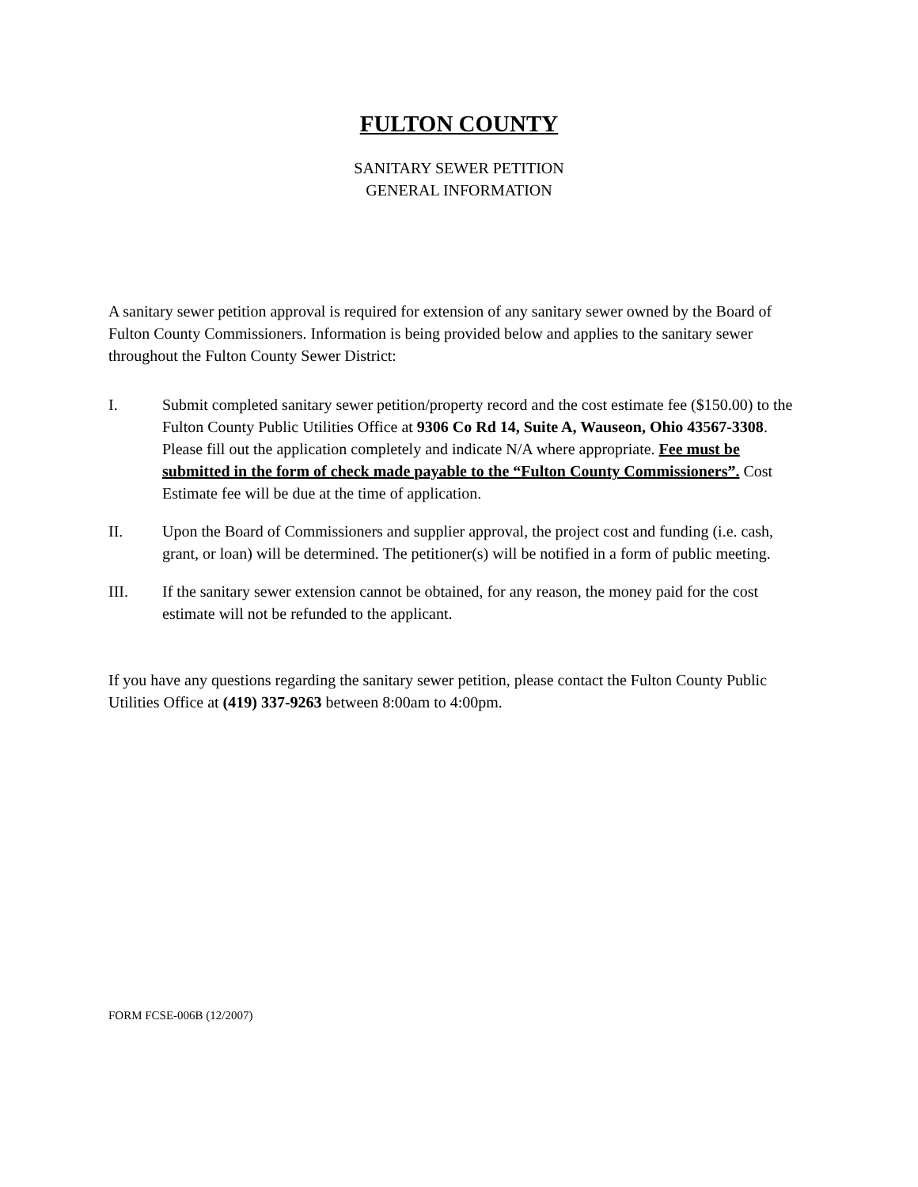FULTON COUNTY
SANITARY SEWER PETITION
GENERAL INFORMATION
A sanitary sewer petition approval is required for extension of any sanitary sewer owned by the Board of Fulton County Commissioners. Information is being provided below and applies to the sanitary sewer throughout the Fulton County Sewer District:
I. Submit completed sanitary sewer petition/property record and the cost estimate fee ($150.00) to the Fulton County Public Utilities Office at 9306 Co Rd 14, Suite A, Wauseon, Ohio 43567-3308. Please fill out the application completely and indicate N/A where appropriate. Fee must be submitted in the form of check made payable to the “Fulton County Commissioners”. Cost Estimate fee will be due at the time of application.
II. Upon the Board of Commissioners and supplier approval, the project cost and funding (i.e. cash, grant, or loan) will be determined. The petitioner(s) will be notified in a form of public meeting.
III. If the sanitary sewer extension cannot be obtained, for any reason, the money paid for the cost estimate will not be refunded to the applicant.
If you have any questions regarding the sanitary sewer petition, please contact the Fulton County Public Utilities Office at (419) 337-9263 between 8:00am to 4:00pm.
FORM FCSE-006B (12/2007)